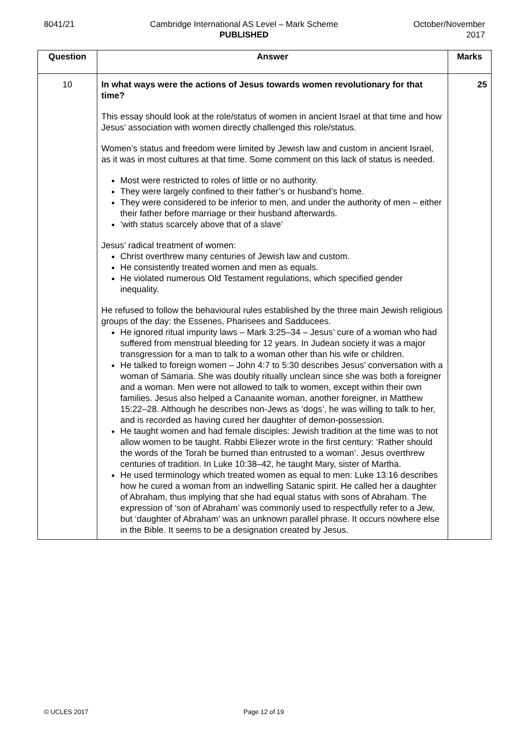8041/21 Cambridge International AS Level – Mark Scheme
PUBLISHED
October/November
2017
| Question | Answer | Marks |
| --- | --- | --- |
| 10 | In what ways were the actions of Jesus towards women revolutionary for that time? This essay should look at the role/status of women in ancient Israel at that time and how Jesus’ association with women directly challenged this role/status. Women’s status and freedom were limited by Jewish law and custom in ancient Israel, as it was in most cultures at that time. Some comment on this lack of status is needed. Most were restricted to roles of little or no authority. They were largely confined to their father’s or husband’s home. They were considered to be inferior to men, and under the authority of men – either their father before marriage or their husband afterwards. ‘with status scarcely above that of a slave’ Jesus’ radical treatment of women: Christ overthrew many centuries of Jewish law and custom. He consistently treated women and men as equals. He violated numerous Old Testament regulations, which specified gender inequality. He refused to follow the behavioural rules established by the three main Jewish religious groups of the day: the Essenes, Pharisees and Sadducees. He ignored ritual impurity laws – Mark 3:25–34 – Jesus’ cure of a woman who had suffered from menstrual bleeding for 12 years. In Judean society it was a major transgression for a man to talk to a woman other than his wife or children. He talked to foreign women – John 4:7 to 5:30 describes Jesus’ conversation with a woman of Samaria. She was doubly ritually unclean since she was both a foreigner and a woman. Men were not allowed to talk to women, except within their own families. Jesus also helped a Canaanite woman, another foreigner, in Matthew 15:22–28. Although he describes non-Jews as ‘dogs’, he was willing to talk to her, and is recorded as having cured her daughter of demon-possession. He taught women and had female disciples: Jewish tradition at the time was to not allow women to be taught. Rabbi Eliezer wrote in the first century: ‘Rather should the words of the Torah be burned than entrusted to a woman’. Jesus overthrew centuries of tradition. In Luke 10:38–42, he taught Mary, sister of Martha. He used terminology which treated women as equal to men: Luke 13:16 describes how he cured a woman from an indwelling Satanic spirit. He called her a daughter of Abraham, thus implying that she had equal status with sons of Abraham. The expression of ‘son of Abraham’ was commonly used to respectfully refer to a Jew, but ‘daughter of Abraham’ was an unknown parallel phrase. It occurs nowhere else in the Bible. It seems to be a designation created by Jesus. | 25 |
© UCLES 2017 Page 12 of 19